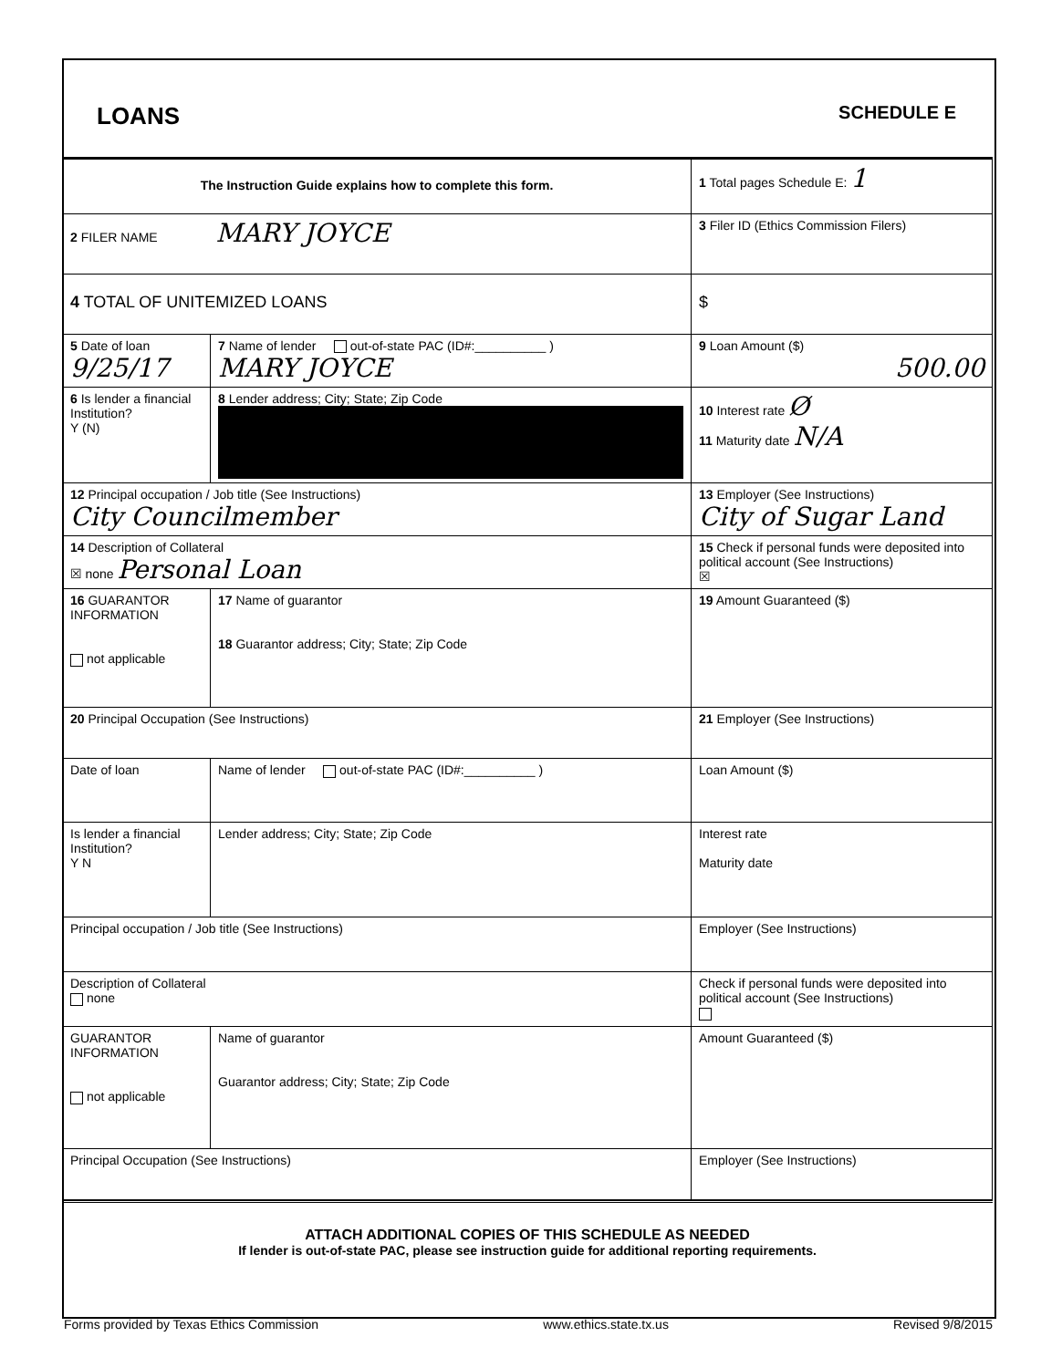LOANS SCHEDULE E
| The Instruction Guide explains how to complete this form. | | | 1 Total pages Schedule E: 1 |
| 2 FILER NAME MARY JOYCE | | | 3 Filer ID (Ethics Commission Filers) |
| 4 TOTAL OF UNITEMIZED LOANS | | | $ |
| 5 Date of loan 9/25/17 | 7 Name of lender out-of-state PAC (ID#:__________ ) MARY JOYCE | | 9 Loan Amount ($) 500.00 |
| 6 Is lender a financial Institution? Y (N) | 8 Lender address; City; State; Zip Code | | 10 Interest rate Ø 11 Maturity date N/A |
| 12 Principal occupation / Job title (See Instructions) City Councilmember | | 13 Employer (See Instructions) City of Sugar Land | |
| 14 Description of Collateral ☒ none Personal Loan | | 15 Check if personal funds were deposited into political account (See Instructions) ☒ | |
| 16 GUARANTOR INFORMATION not applicable | 17 Name of guarantor 18 Guarantor address; City; State; Zip Code | | 19 Amount Guaranteed ($) |
| 20 Principal Occupation (See Instructions) | | 21 Employer (See Instructions) | |
| Date of loan | Name of lender out-of-state PAC (ID#:__________ ) | | Loan Amount ($) |
| Is lender a financial Institution? Y N | Lender address; City; State; Zip Code | | Interest rate Maturity date |
| Principal occupation / Job title (See Instructions) | | Employer (See Instructions) | |
| Description of Collateral none | | Check if personal funds were deposited into political account (See Instructions) | |
| GUARANTOR INFORMATION not applicable | Name of guarantor Guarantor address; City; State; Zip Code | | Amount Guaranteed ($) |
| Principal Occupation (See Instructions) | | Employer (See Instructions) | |
ATTACH ADDITIONAL COPIES OF THIS SCHEDULE AS NEEDED
If lender is out-of-state PAC, please see instruction guide for additional reporting requirements.
Forms provided by Texas Ethics Commission www.ethics.state.tx.us Revised 9/8/2015